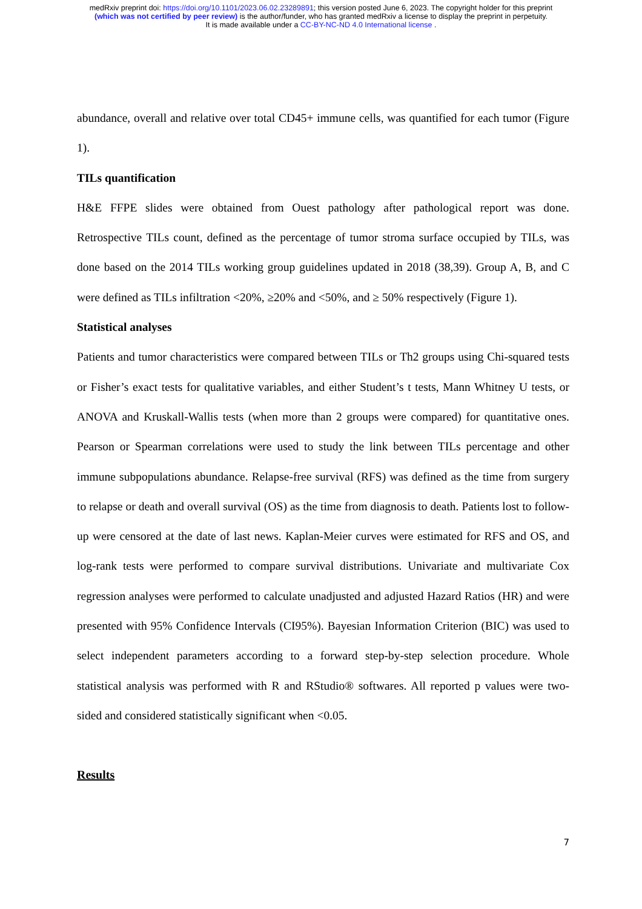medRxiv preprint doi: https://doi.org/10.1101/2023.06.02.23289891; this version posted June 6, 2023. The copyright holder for this preprint
(which was not certified by peer review) is the author/funder, who has granted medRxiv a license to display the preprint in perpetuity.
It is made available under a CC-BY-NC-ND 4.0 International license .
abundance, overall and relative over total CD45+ immune cells, was quantified for each tumor (Figure 1).
TILs quantification
H&E FFPE slides were obtained from Ouest pathology after pathological report was done. Retrospective TILs count, defined as the percentage of tumor stroma surface occupied by TILs, was done based on the 2014 TILs working group guidelines updated in 2018 (38,39). Group A, B, and C were defined as TILs infiltration <20%, ≥20% and <50%, and ≥ 50% respectively (Figure 1).
Statistical analyses
Patients and tumor characteristics were compared between TILs or Th2 groups using Chi-squared tests or Fisher’s exact tests for qualitative variables, and either Student’s t tests, Mann Whitney U tests, or ANOVA and Kruskall-Wallis tests (when more than 2 groups were compared) for quantitative ones. Pearson or Spearman correlations were used to study the link between TILs percentage and other immune subpopulations abundance. Relapse-free survival (RFS) was defined as the time from surgery to relapse or death and overall survival (OS) as the time from diagnosis to death. Patients lost to follow-up were censored at the date of last news. Kaplan-Meier curves were estimated for RFS and OS, and log-rank tests were performed to compare survival distributions. Univariate and multivariate Cox regression analyses were performed to calculate unadjusted and adjusted Hazard Ratios (HR) and were presented with 95% Confidence Intervals (CI95%). Bayesian Information Criterion (BIC) was used to select independent parameters according to a forward step-by-step selection procedure. Whole statistical analysis was performed with R and RStudio® softwares. All reported p values were two-sided and considered statistically significant when <0.05.
Results
7